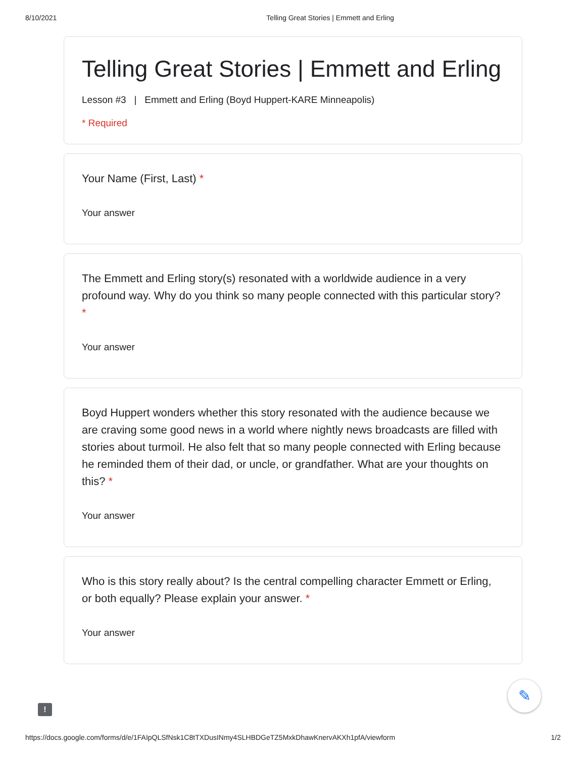8/10/2021 Telling Great Stories | Emmett and Erling
Telling Great Stories | Emmett and Erling
Lesson #3 | Emmett and Erling (Boyd Huppert-KARE Minneapolis)
* Required
Your Name (First, Last) *
Your answer
The Emmett and Erling story(s) resonated with a worldwide audience in a very profound way. Why do you think so many people connected with this particular story? *
Your answer
Boyd Huppert wonders whether this story resonated with the audience because we are craving some good news in a world where nightly news broadcasts are filled with stories about turmoil. He also felt that so many people connected with Erling because he reminded them of their dad, or uncle, or grandfather. What are your thoughts on this? *
Your answer
Who is this story really about? Is the central compelling character Emmett or Erling, or both equally? Please explain your answer. *
Your answer
!
✎
https://docs.google.com/forms/d/e/1FAIpQLSfNsk1C8tTXDusINmy4SLHBDGeTZ5MxkDhawKnervAKXh1pfA/viewform 1/2